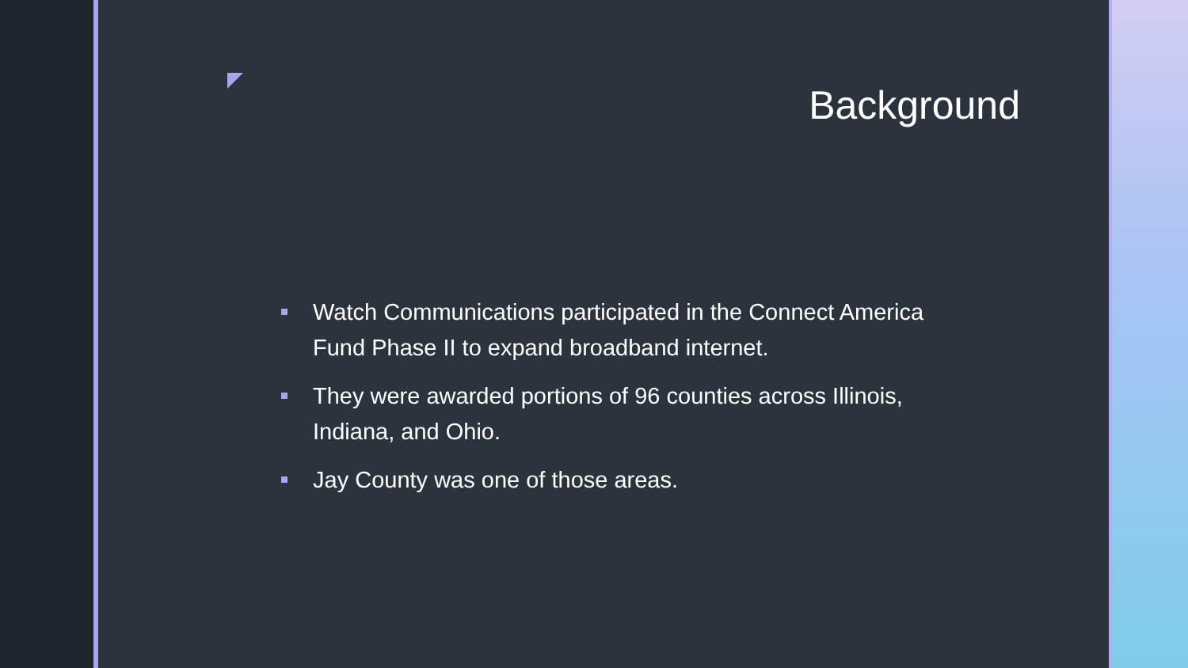Background
Watch Communications participated in the Connect America Fund Phase II to expand broadband internet.
They were awarded portions of 96 counties across Illinois, Indiana, and Ohio.
Jay County was one of those areas.